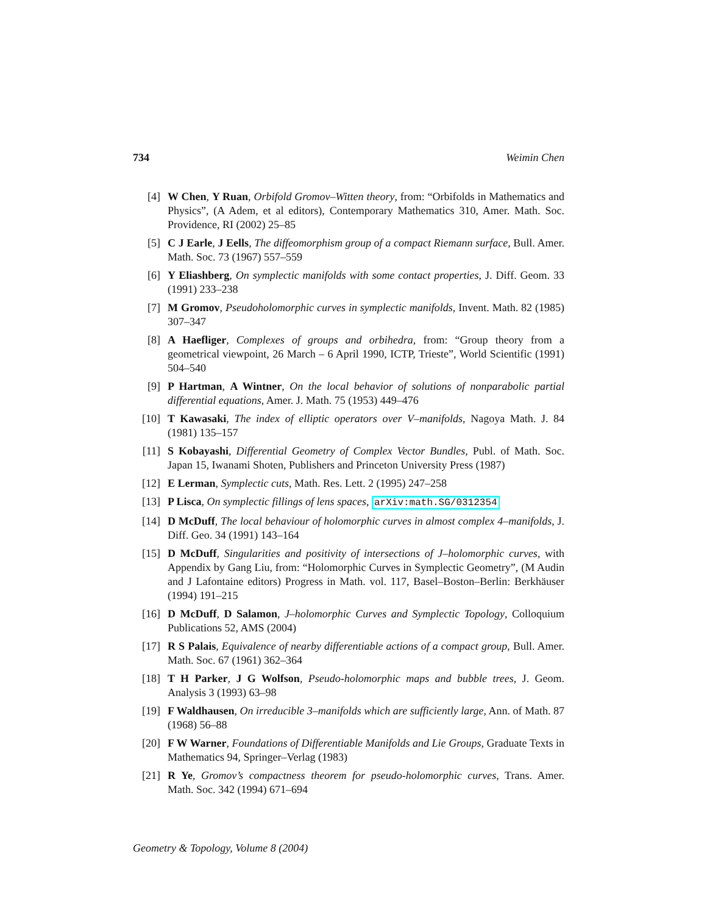734 Weimin Chen
[4] W Chen, Y Ruan, Orbifold Gromov–Witten theory, from: “Orbifolds in Mathematics and Physics”, (A Adem, et al editors), Contemporary Mathematics 310, Amer. Math. Soc. Providence, RI (2002) 25–85
[5] C J Earle, J Eells, The diffeomorphism group of a compact Riemann surface, Bull. Amer. Math. Soc. 73 (1967) 557–559
[6] Y Eliashberg, On symplectic manifolds with some contact properties, J. Diff. Geom. 33 (1991) 233–238
[7] M Gromov, Pseudoholomorphic curves in symplectic manifolds, Invent. Math. 82 (1985) 307–347
[8] A Haefliger, Complexes of groups and orbihedra, from: “Group theory from a geometrical viewpoint, 26 March – 6 April 1990, ICTP, Trieste”, World Scientific (1991) 504–540
[9] P Hartman, A Wintner, On the local behavior of solutions of nonparabolic partial differential equations, Amer. J. Math. 75 (1953) 449–476
[10] T Kawasaki, The index of elliptic operators over V–manifolds, Nagoya Math. J. 84 (1981) 135–157
[11] S Kobayashi, Differential Geometry of Complex Vector Bundles, Publ. of Math. Soc. Japan 15, Iwanami Shoten, Publishers and Princeton University Press (1987)
[12] E Lerman, Symplectic cuts, Math. Res. Lett. 2 (1995) 247–258
[13] P Lisca, On symplectic fillings of lens spaces, arXiv:math.SG/0312354
[14] D McDuff, The local behaviour of holomorphic curves in almost complex 4–manifolds, J. Diff. Geo. 34 (1991) 143–164
[15] D McDuff, Singularities and positivity of intersections of J–holomorphic curves, with Appendix by Gang Liu, from: “Holomorphic Curves in Symplectic Geometry”, (M Audin and J Lafontaine editors) Progress in Math. vol. 117, Basel–Boston–Berlin: Berkhäuser (1994) 191–215
[16] D McDuff, D Salamon, J–holomorphic Curves and Symplectic Topology, Colloquium Publications 52, AMS (2004)
[17] R S Palais, Equivalence of nearby differentiable actions of a compact group, Bull. Amer. Math. Soc. 67 (1961) 362–364
[18] T H Parker, J G Wolfson, Pseudo-holomorphic maps and bubble trees, J. Geom. Analysis 3 (1993) 63–98
[19] F Waldhausen, On irreducible 3–manifolds which are sufficiently large, Ann. of Math. 87 (1968) 56–88
[20] F W Warner, Foundations of Differentiable Manifolds and Lie Groups, Graduate Texts in Mathematics 94, Springer–Verlag (1983)
[21] R Ye, Gromov’s compactness theorem for pseudo-holomorphic curves, Trans. Amer. Math. Soc. 342 (1994) 671–694
Geometry & Topology, Volume 8 (2004)